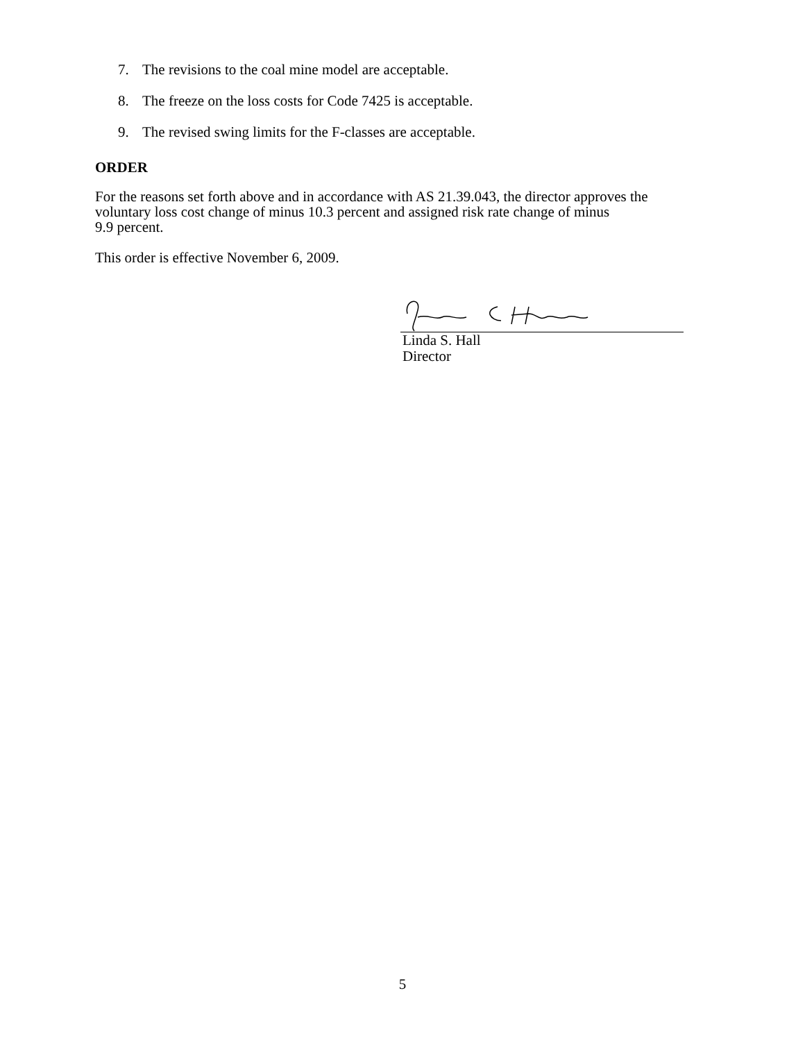7. The revisions to the coal mine model are acceptable.
8. The freeze on the loss costs for Code 7425 is acceptable.
9. The revised swing limits for the F-classes are acceptable.
ORDER
For the reasons set forth above and in accordance with AS 21.39.043, the director approves the voluntary loss cost change of minus 10.3 percent and assigned risk rate change of minus
9.9 percent.
This order is effective November 6, 2009.
Linda S. Hall
Director
5